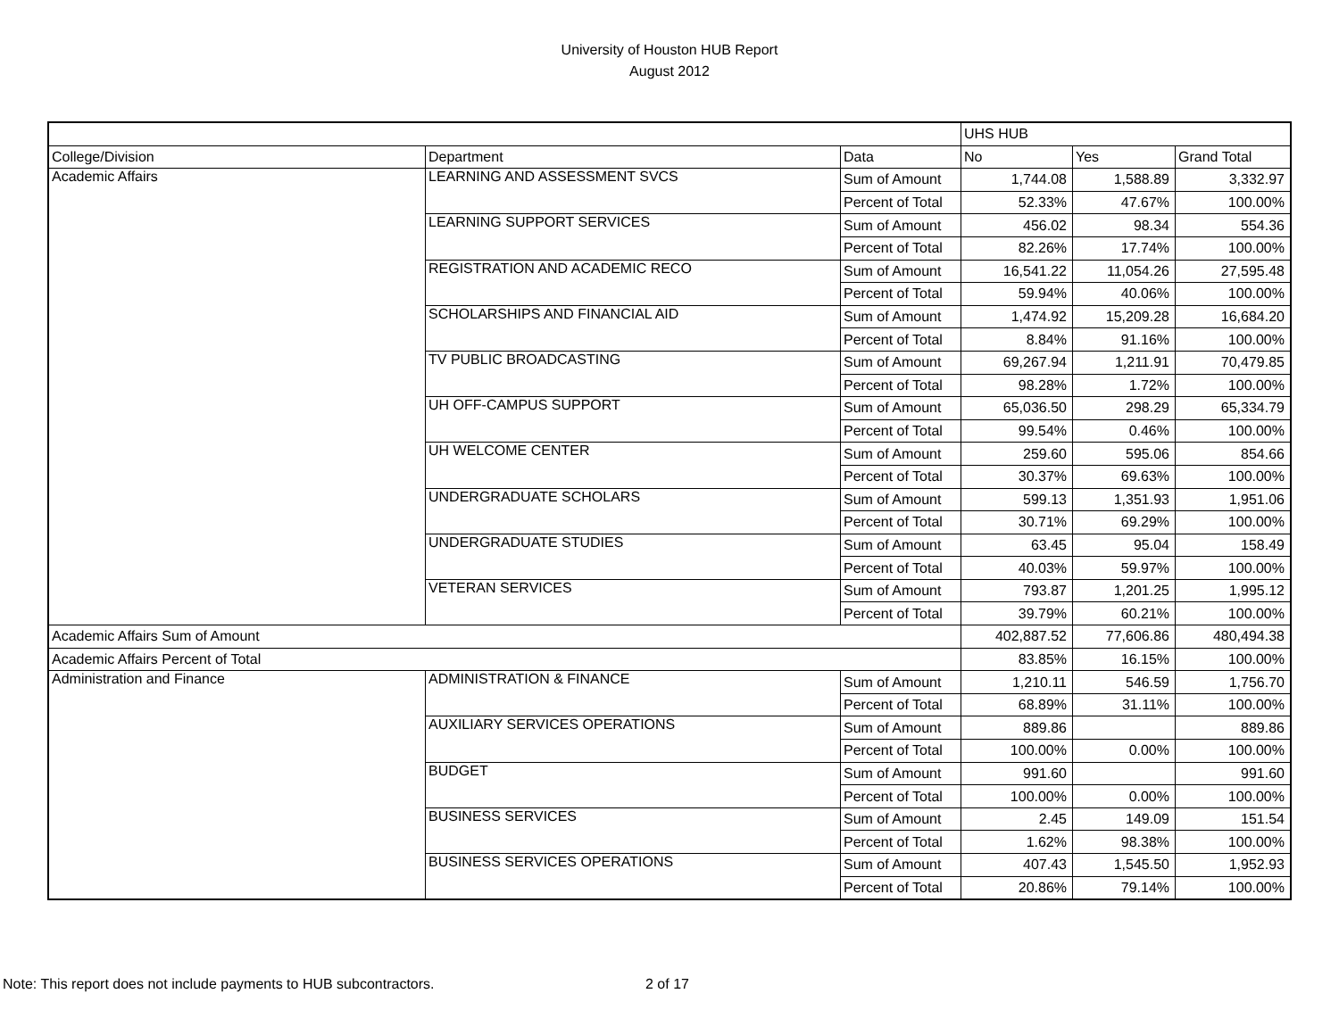University of Houston HUB Report
August 2012
| | | | UHS HUB | | |
| College/Division | Department | Data | No | Yes | Grand Total |
| Academic Affairs | LEARNING AND ASSESSMENT SVCS | Sum of Amount | 1,744.08 | 1,588.89 | 3,332.97 |
| | | Percent of Total | 52.33% | 47.67% | 100.00% |
| | LEARNING SUPPORT SERVICES | Sum of Amount | 456.02 | 98.34 | 554.36 |
| | | Percent of Total | 82.26% | 17.74% | 100.00% |
| | REGISTRATION AND ACADEMIC RECO | Sum of Amount | 16,541.22 | 11,054.26 | 27,595.48 |
| | | Percent of Total | 59.94% | 40.06% | 100.00% |
| | SCHOLARSHIPS AND FINANCIAL AID | Sum of Amount | 1,474.92 | 15,209.28 | 16,684.20 |
| | | Percent of Total | 8.84% | 91.16% | 100.00% |
| | TV PUBLIC BROADCASTING | Sum of Amount | 69,267.94 | 1,211.91 | 70,479.85 |
| | | Percent of Total | 98.28% | 1.72% | 100.00% |
| | UH OFF-CAMPUS SUPPORT | Sum of Amount | 65,036.50 | 298.29 | 65,334.79 |
| | | Percent of Total | 99.54% | 0.46% | 100.00% |
| | UH WELCOME CENTER | Sum of Amount | 259.60 | 595.06 | 854.66 |
| | | Percent of Total | 30.37% | 69.63% | 100.00% |
| | UNDERGRADUATE SCHOLARS | Sum of Amount | 599.13 | 1,351.93 | 1,951.06 |
| | | Percent of Total | 30.71% | 69.29% | 100.00% |
| | UNDERGRADUATE STUDIES | Sum of Amount | 63.45 | 95.04 | 158.49 |
| | | Percent of Total | 40.03% | 59.97% | 100.00% |
| | VETERAN SERVICES | Sum of Amount | 793.87 | 1,201.25 | 1,995.12 |
| | | Percent of Total | 39.79% | 60.21% | 100.00% |
| Academic Affairs Sum of Amount | | | 402,887.52 | 77,606.86 | 480,494.38 |
| Academic Affairs Percent of Total | | | 83.85% | 16.15% | 100.00% |
| Administration and Finance | ADMINISTRATION & FINANCE | Sum of Amount | 1,210.11 | 546.59 | 1,756.70 |
| | | Percent of Total | 68.89% | 31.11% | 100.00% |
| | AUXILIARY SERVICES OPERATIONS | Sum of Amount | 889.86 | | 889.86 |
| | | Percent of Total | 100.00% | 0.00% | 100.00% |
| | BUDGET | Sum of Amount | 991.60 | | 991.60 |
| | | Percent of Total | 100.00% | 0.00% | 100.00% |
| | BUSINESS SERVICES | Sum of Amount | 2.45 | 149.09 | 151.54 |
| | | Percent of Total | 1.62% | 98.38% | 100.00% |
| | BUSINESS SERVICES OPERATIONS | Sum of Amount | 407.43 | 1,545.50 | 1,952.93 |
| | | Percent of Total | 20.86% | 79.14% | 100.00% |
Note: This report does not include payments to HUB subcontractors. 2 of 17